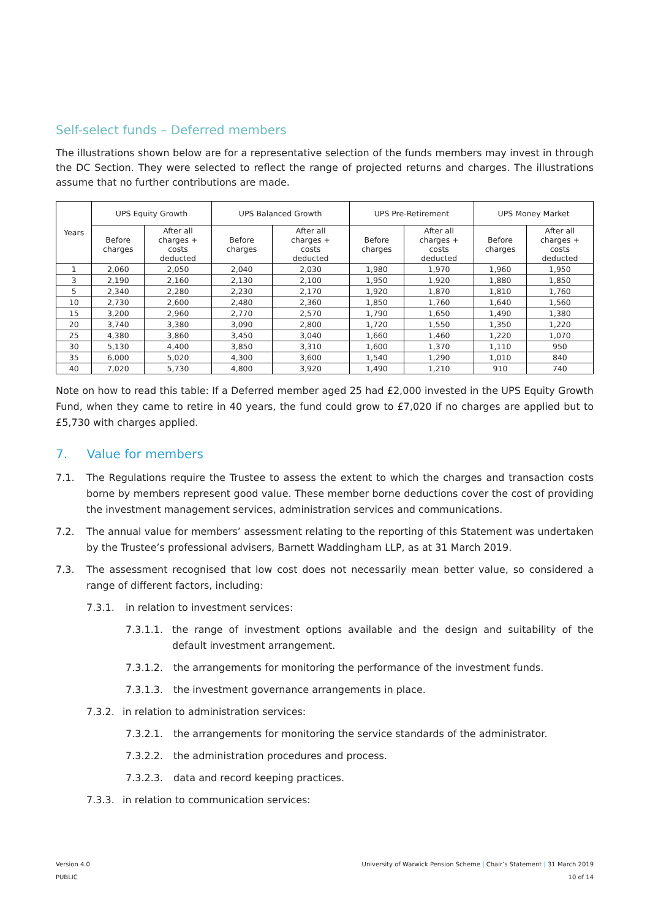Self-select funds – Deferred members
The illustrations shown below are for a representative selection of the funds members may invest in through the DC Section. They were selected to reflect the range of projected returns and charges. The illustrations assume that no further contributions are made.
| Years | UPS Equity Growth | | UPS Balanced Growth | | UPS Pre-Retirement | | UPS Money Market | |
| --- | --- | --- | --- | --- | --- | --- | --- | --- |
| | Before charges | After all charges + costs deducted | Before charges | After all charges + costs deducted | Before charges | After all charges + costs deducted | Before charges | After all charges + costs deducted |
| 1 | 2,060 | 2,050 | 2,040 | 2,030 | 1,980 | 1,970 | 1,960 | 1,950 |
| 3 | 2,190 | 2,160 | 2,130 | 2,100 | 1,950 | 1,920 | 1,880 | 1,850 |
| 5 | 2,340 | 2,280 | 2,230 | 2,170 | 1,920 | 1,870 | 1,810 | 1,760 |
| 10 | 2,730 | 2,600 | 2,480 | 2,360 | 1,850 | 1,760 | 1,640 | 1,560 |
| 15 | 3,200 | 2,960 | 2,770 | 2,570 | 1,790 | 1,650 | 1,490 | 1,380 |
| 20 | 3,740 | 3,380 | 3,090 | 2,800 | 1,720 | 1,550 | 1,350 | 1,220 |
| 25 | 4,380 | 3,860 | 3,450 | 3,040 | 1,660 | 1,460 | 1,220 | 1,070 |
| 30 | 5,130 | 4,400 | 3,850 | 3,310 | 1,600 | 1,370 | 1,110 | 950 |
| 35 | 6,000 | 5,020 | 4,300 | 3,600 | 1,540 | 1,290 | 1,010 | 840 |
| 40 | 7,020 | 5,730 | 4,800 | 3,920 | 1,490 | 1,210 | 910 | 740 |
Note on how to read this table: If a Deferred member aged 25 had £2,000 invested in the UPS Equity Growth Fund, when they came to retire in 40 years, the fund could grow to £7,020 if no charges are applied but to £5,730 with charges applied.
7. Value for members
7.1. The Regulations require the Trustee to assess the extent to which the charges and transaction costs borne by members represent good value. These member borne deductions cover the cost of providing the investment management services, administration services and communications.
7.2. The annual value for members’ assessment relating to the reporting of this Statement was undertaken by the Trustee’s professional advisers, Barnett Waddingham LLP, as at 31 March 2019.
7.3. The assessment recognised that low cost does not necessarily mean better value, so considered a range of different factors, including:
7.3.1. in relation to investment services:
7.3.1.1. the range of investment options available and the design and suitability of the default investment arrangement.
7.3.1.2. the arrangements for monitoring the performance of the investment funds.
7.3.1.3. the investment governance arrangements in place.
7.3.2. in relation to administration services:
7.3.2.1. the arrangements for monitoring the service standards of the administrator.
7.3.2.2. the administration procedures and process.
7.3.2.3. data and record keeping practices.
7.3.3. in relation to communication services:
Version 4.0
PUBLIC
University of Warwick Pension Scheme | Chair’s Statement | 31 March 2019
10 of 14